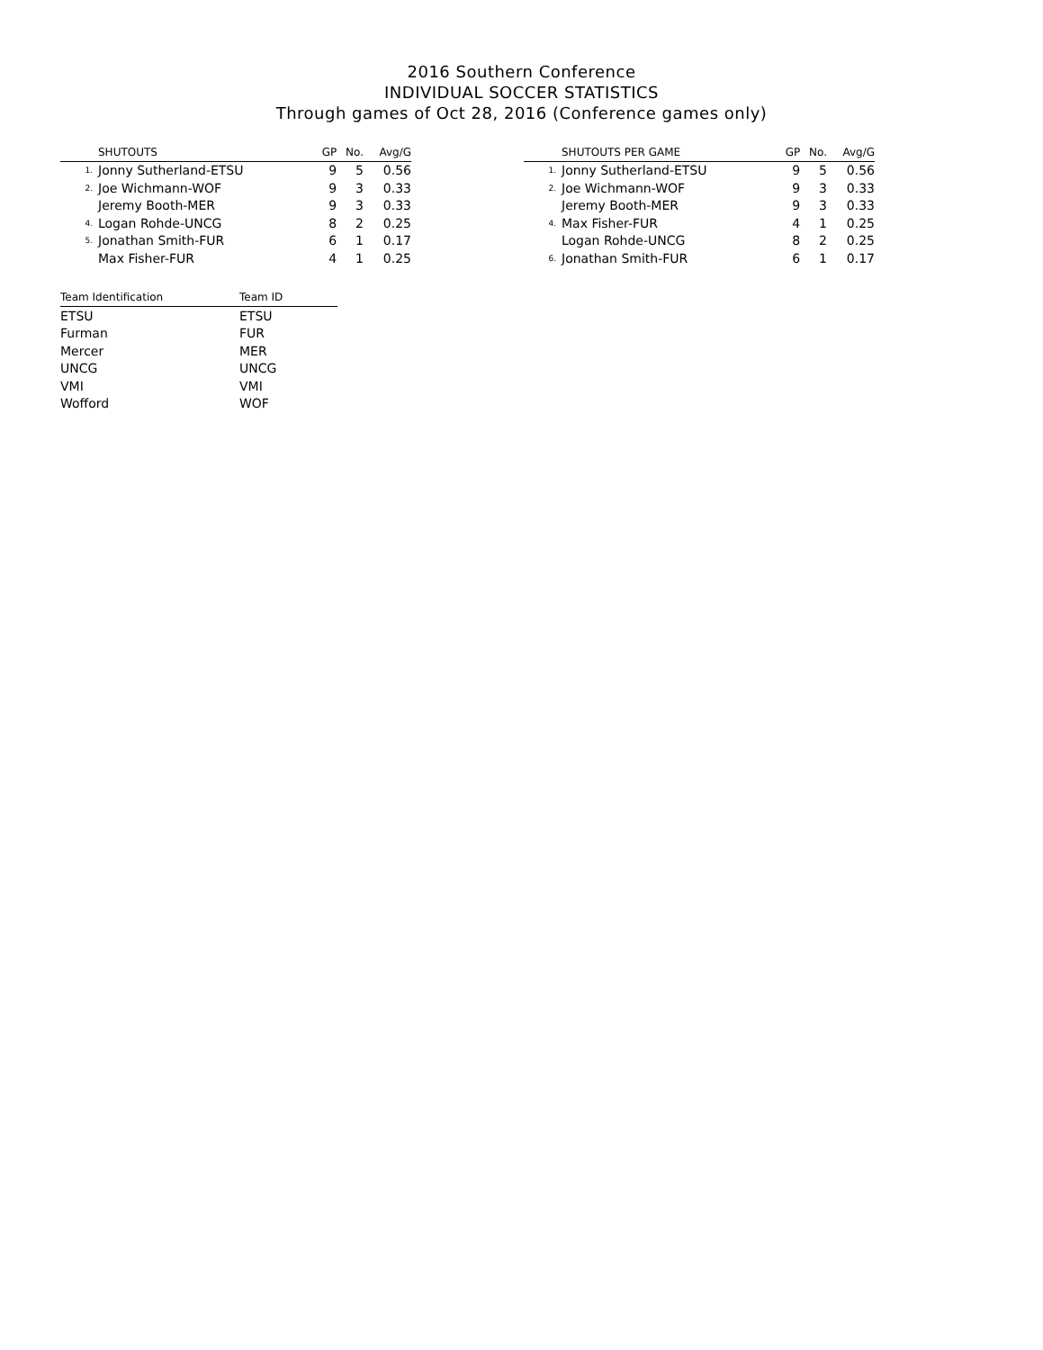2016 Southern Conference
INDIVIDUAL SOCCER STATISTICS
Through games of Oct 28, 2016 (Conference games only)
| | SHUTOUTS | GP | No. | Avg/G |
| --- | --- | --- | --- | --- |
| 1. | Jonny Sutherland-ETSU | 9 | 5 | 0.56 |
| 2. | Joe Wichmann-WOF | 9 | 3 | 0.33 |
| | Jeremy Booth-MER | 9 | 3 | 0.33 |
| 4. | Logan Rohde-UNCG | 8 | 2 | 0.25 |
| 5. | Jonathan Smith-FUR | 6 | 1 | 0.17 |
| | Max Fisher-FUR | 4 | 1 | 0.25 |
| | SHUTOUTS PER GAME | GP | No. | Avg/G |
| --- | --- | --- | --- | --- |
| 1. | Jonny Sutherland-ETSU | 9 | 5 | 0.56 |
| 2. | Joe Wichmann-WOF | 9 | 3 | 0.33 |
| | Jeremy Booth-MER | 9 | 3 | 0.33 |
| 4. | Max Fisher-FUR | 4 | 1 | 0.25 |
| | Logan Rohde-UNCG | 8 | 2 | 0.25 |
| 6. | Jonathan Smith-FUR | 6 | 1 | 0.17 |
| Team Identification | Team ID |
| --- | --- |
| ETSU | ETSU |
| Furman | FUR |
| Mercer | MER |
| UNCG | UNCG |
| VMI | VMI |
| Wofford | WOF |